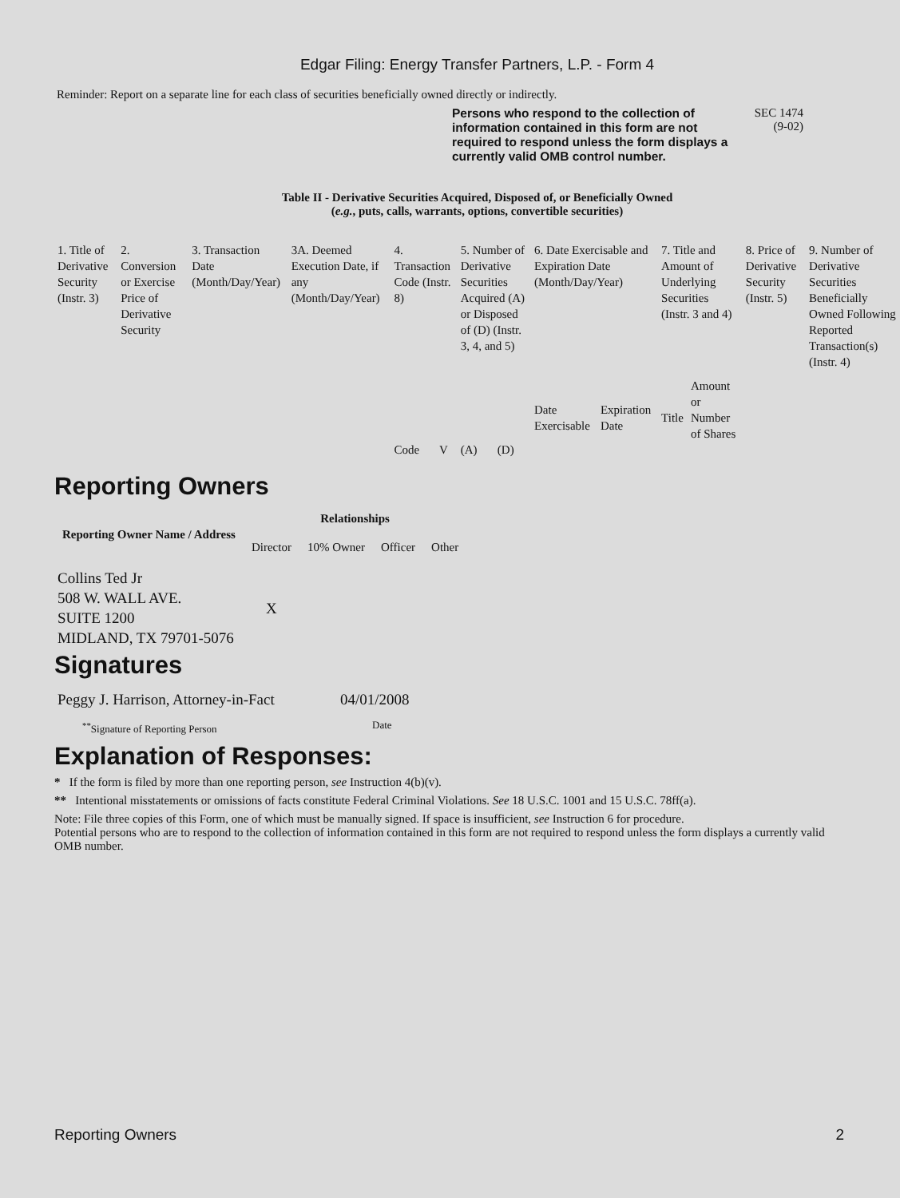Edgar Filing: Energy Transfer Partners, L.P. - Form 4
Reminder: Report on a separate line for each class of securities beneficially owned directly or indirectly.
Persons who respond to the collection of information contained in this form are not required to respond unless the form displays a currently valid OMB control number.
SEC 1474
(9-02)
Table II - Derivative Securities Acquired, Disposed of, or Beneficially Owned
(e.g., puts, calls, warrants, options, convertible securities)
| 1. Title of Derivative Security (Instr. 3) | 2. Conversion or Exercise Price of Derivative Security | 3. Transaction Date (Month/Day/Year) | 3A. Deemed Execution Date, if any (Month/Day/Year) | 4. Transaction Code (Instr. 8) | | 5. Number of Derivative Securities Acquired (A) or Disposed of (D) (Instr. 3, 4, and 5) | | 6. Date Exercisable and Expiration Date (Month/Day/Year) | | 7. Title and Amount of Underlying Securities (Instr. 3 and 4) | | 8. Price of Derivative Security (Instr. 5) | 9. Number of Derivative Securities Beneficially Owned Following Reported Transaction(s) (Instr. 4) |
| | | | | Code | V | (A) | (D) | Date Exercisable | Expiration Date | Title | Amount or Number of Shares | | |
Reporting Owners
| Reporting Owner Name / Address | Relationships | | | |
| --- | --- | --- | --- | --- |
| | Director | 10% Owner | Officer | Other |
| Collins Ted Jr 508 W. WALL AVE. SUITE 1200 MIDLAND, TX 79701-5076 | X | | | |
Signatures
| Peggy J. Harrison, Attorney-in-Fact | 04/01/2008 |
| <sup>**</sup> Signature of Reporting Person | Date |
Explanation of Responses:
* If the form is filed by more than one reporting person, see Instruction 4(b)(v).
** Intentional misstatements or omissions of facts constitute Federal Criminal Violations. See 18 U.S.C. 1001 and 15 U.S.C. 78ff(a).
Note: File three copies of this Form, one of which must be manually signed. If space is insufficient, see Instruction 6 for procedure.
Potential persons who are to respond to the collection of information contained in this form are not required to respond unless the form displays a currently valid OMB number.
Reporting Owners 2